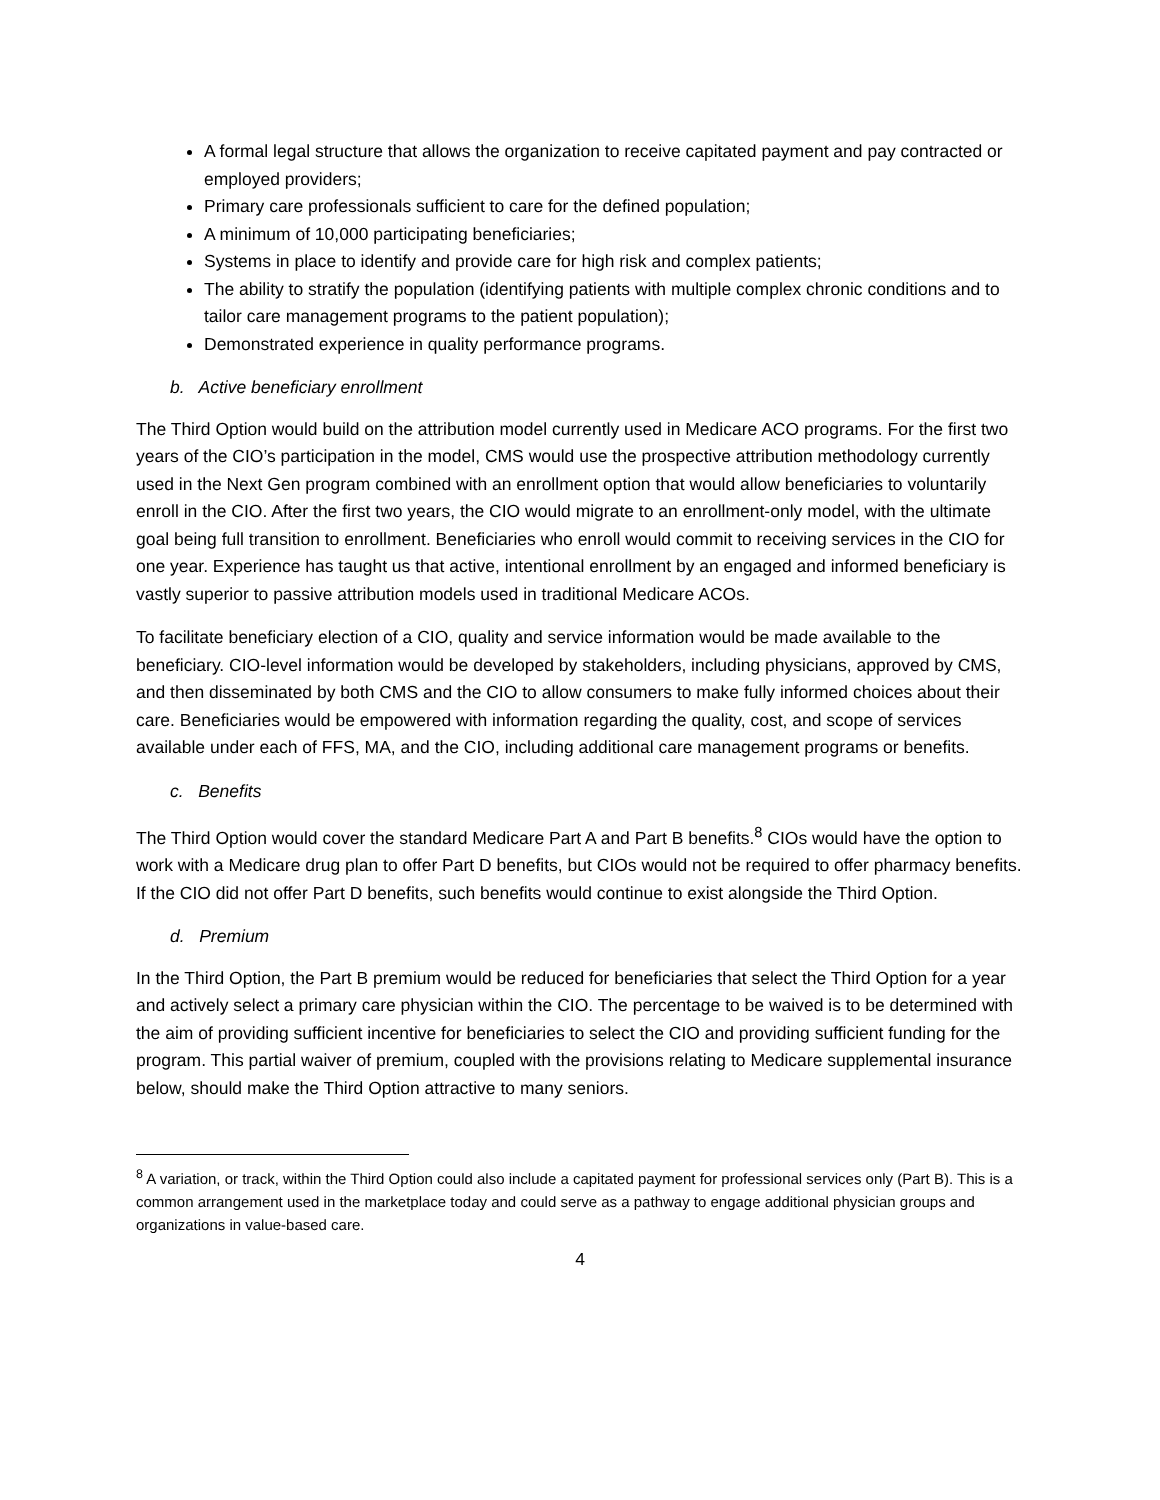A formal legal structure that allows the organization to receive capitated payment and pay contracted or employed providers;
Primary care professionals sufficient to care for the defined population;
A minimum of 10,000 participating beneficiaries;
Systems in place to identify and provide care for high risk and complex patients;
The ability to stratify the population (identifying patients with multiple complex chronic conditions and to tailor care management programs to the patient population);
Demonstrated experience in quality performance programs.
b. Active beneficiary enrollment
The Third Option would build on the attribution model currently used in Medicare ACO programs. For the first two years of the CIO’s participation in the model, CMS would use the prospective attribution methodology currently used in the Next Gen program combined with an enrollment option that would allow beneficiaries to voluntarily enroll in the CIO. After the first two years, the CIO would migrate to an enrollment-only model, with the ultimate goal being full transition to enrollment. Beneficiaries who enroll would commit to receiving services in the CIO for one year. Experience has taught us that active, intentional enrollment by an engaged and informed beneficiary is vastly superior to passive attribution models used in traditional Medicare ACOs.
To facilitate beneficiary election of a CIO, quality and service information would be made available to the beneficiary. CIO-level information would be developed by stakeholders, including physicians, approved by CMS, and then disseminated by both CMS and the CIO to allow consumers to make fully informed choices about their care. Beneficiaries would be empowered with information regarding the quality, cost, and scope of services available under each of FFS, MA, and the CIO, including additional care management programs or benefits.
c. Benefits
The Third Option would cover the standard Medicare Part A and Part B benefits.<sup>8</sup> CIOs would have the option to work with a Medicare drug plan to offer Part D benefits, but CIOs would not be required to offer pharmacy benefits. If the CIO did not offer Part D benefits, such benefits would continue to exist alongside the Third Option.
d. Premium
In the Third Option, the Part B premium would be reduced for beneficiaries that select the Third Option for a year and actively select a primary care physician within the CIO. The percentage to be waived is to be determined with the aim of providing sufficient incentive for beneficiaries to select the CIO and providing sufficient funding for the program. This partial waiver of premium, coupled with the provisions relating to Medicare supplemental insurance below, should make the Third Option attractive to many seniors.
<sup>8</sup> A variation, or track, within the Third Option could also include a capitated payment for professional services only (Part B). This is a common arrangement used in the marketplace today and could serve as a pathway to engage additional physician groups and organizations in value-based care.
4